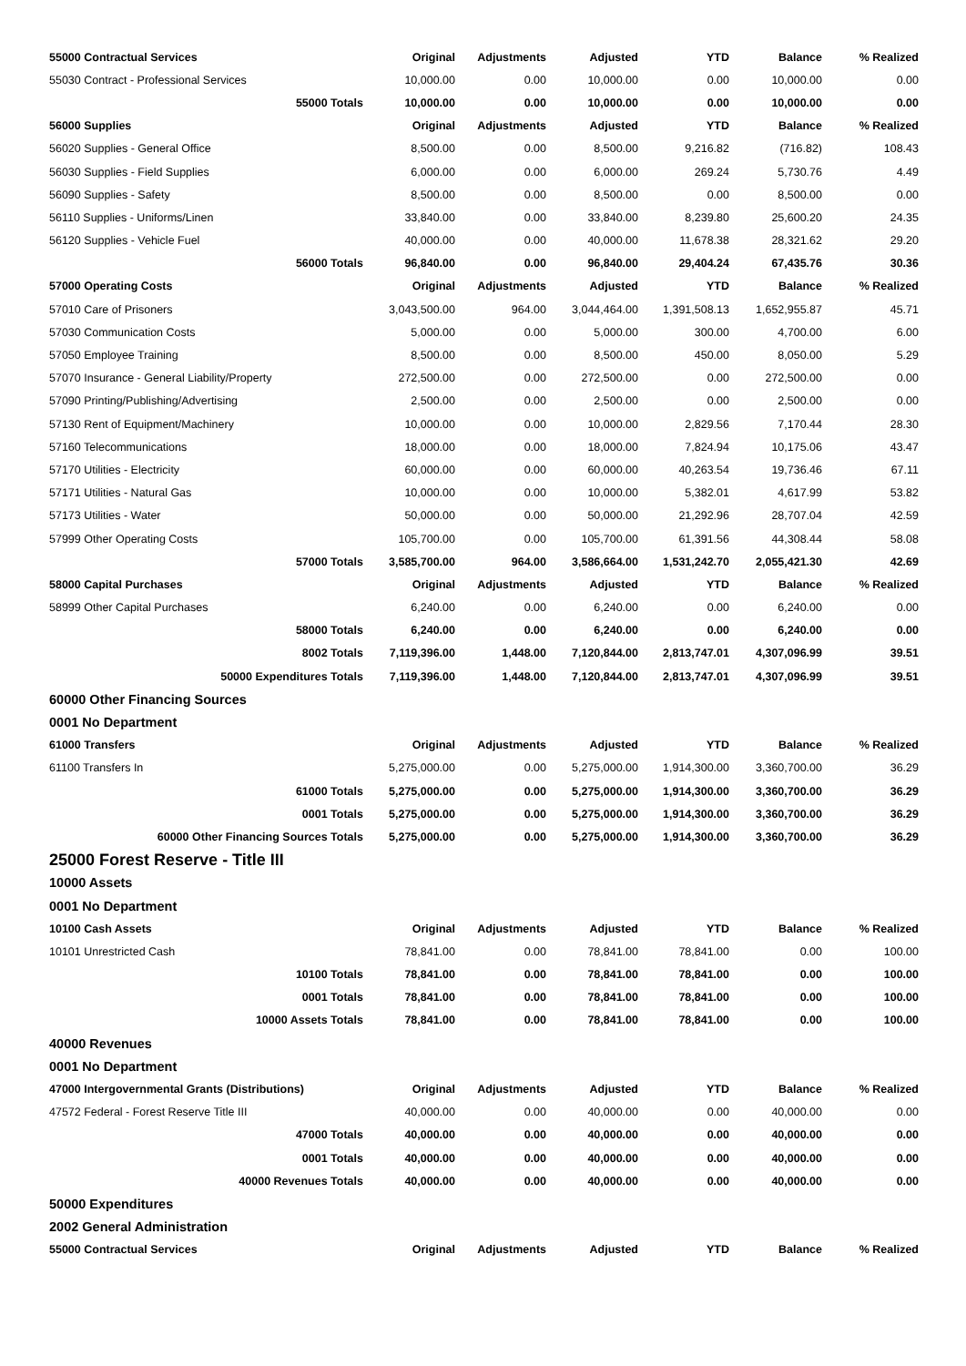| 55000 Contractual Services | Original | Adjustments | Adjusted | YTD | Balance | % Realized |
| --- | --- | --- | --- | --- | --- | --- |
| 55030 Contract - Professional Services | 10,000.00 | 0.00 | 10,000.00 | 0.00 | 10,000.00 | 0.00 |
| 55000 Totals | 10,000.00 | 0.00 | 10,000.00 | 0.00 | 10,000.00 | 0.00 |
| 56000 Supplies | Original | Adjustments | Adjusted | YTD | Balance | % Realized |
| 56020 Supplies - General Office | 8,500.00 | 0.00 | 8,500.00 | 9,216.82 | (716.82) | 108.43 |
| 56030 Supplies - Field Supplies | 6,000.00 | 0.00 | 6,000.00 | 269.24 | 5,730.76 | 4.49 |
| 56090 Supplies - Safety | 8,500.00 | 0.00 | 8,500.00 | 0.00 | 8,500.00 | 0.00 |
| 56110 Supplies - Uniforms/Linen | 33,840.00 | 0.00 | 33,840.00 | 8,239.80 | 25,600.20 | 24.35 |
| 56120 Supplies - Vehicle Fuel | 40,000.00 | 0.00 | 40,000.00 | 11,678.38 | 28,321.62 | 29.20 |
| 56000 Totals | 96,840.00 | 0.00 | 96,840.00 | 29,404.24 | 67,435.76 | 30.36 |
| 57000 Operating Costs | Original | Adjustments | Adjusted | YTD | Balance | % Realized |
| 57010 Care of Prisoners | 3,043,500.00 | 964.00 | 3,044,464.00 | 1,391,508.13 | 1,652,955.87 | 45.71 |
| 57030 Communication Costs | 5,000.00 | 0.00 | 5,000.00 | 300.00 | 4,700.00 | 6.00 |
| 57050 Employee Training | 8,500.00 | 0.00 | 8,500.00 | 450.00 | 8,050.00 | 5.29 |
| 57070 Insurance - General Liability/Property | 272,500.00 | 0.00 | 272,500.00 | 0.00 | 272,500.00 | 0.00 |
| 57090 Printing/Publishing/Advertising | 2,500.00 | 0.00 | 2,500.00 | 0.00 | 2,500.00 | 0.00 |
| 57130 Rent of Equipment/Machinery | 10,000.00 | 0.00 | 10,000.00 | 2,829.56 | 7,170.44 | 28.30 |
| 57160 Telecommunications | 18,000.00 | 0.00 | 18,000.00 | 7,824.94 | 10,175.06 | 43.47 |
| 57170 Utilities - Electricity | 60,000.00 | 0.00 | 60,000.00 | 40,263.54 | 19,736.46 | 67.11 |
| 57171 Utilities - Natural Gas | 10,000.00 | 0.00 | 10,000.00 | 5,382.01 | 4,617.99 | 53.82 |
| 57173 Utilities - Water | 50,000.00 | 0.00 | 50,000.00 | 21,292.96 | 28,707.04 | 42.59 |
| 57999 Other Operating Costs | 105,700.00 | 0.00 | 105,700.00 | 61,391.56 | 44,308.44 | 58.08 |
| 57000 Totals | 3,585,700.00 | 964.00 | 3,586,664.00 | 1,531,242.70 | 2,055,421.30 | 42.69 |
| 58000 Capital Purchases | Original | Adjustments | Adjusted | YTD | Balance | % Realized |
| 58999 Other Capital Purchases | 6,240.00 | 0.00 | 6,240.00 | 0.00 | 6,240.00 | 0.00 |
| 58000 Totals | 6,240.00 | 0.00 | 6,240.00 | 0.00 | 6,240.00 | 0.00 |
| 8002 Totals | 7,119,396.00 | 1,448.00 | 7,120,844.00 | 2,813,747.01 | 4,307,096.99 | 39.51 |
| 50000 Expenditures Totals | 7,119,396.00 | 1,448.00 | 7,120,844.00 | 2,813,747.01 | 4,307,096.99 | 39.51 |
| 60000 Other Financing Sources | | | | | | |
| 0001 No Department | | | | | | |
| 61000 Transfers | Original | Adjustments | Adjusted | YTD | Balance | % Realized |
| 61100 Transfers In | 5,275,000.00 | 0.00 | 5,275,000.00 | 1,914,300.00 | 3,360,700.00 | 36.29 |
| 61000 Totals | 5,275,000.00 | 0.00 | 5,275,000.00 | 1,914,300.00 | 3,360,700.00 | 36.29 |
| 0001 Totals | 5,275,000.00 | 0.00 | 5,275,000.00 | 1,914,300.00 | 3,360,700.00 | 36.29 |
| 60000 Other Financing Sources Totals | 5,275,000.00 | 0.00 | 5,275,000.00 | 1,914,300.00 | 3,360,700.00 | 36.29 |
| 25000 Forest Reserve - Title III | | | | | | |
| 10000 Assets | | | | | | |
| 0001 No Department | | | | | | |
| 10100 Cash Assets | Original | Adjustments | Adjusted | YTD | Balance | % Realized |
| 10101 Unrestricted Cash | 78,841.00 | 0.00 | 78,841.00 | 78,841.00 | 0.00 | 100.00 |
| 10100 Totals | 78,841.00 | 0.00 | 78,841.00 | 78,841.00 | 0.00 | 100.00 |
| 0001 Totals | 78,841.00 | 0.00 | 78,841.00 | 78,841.00 | 0.00 | 100.00 |
| 10000 Assets Totals | 78,841.00 | 0.00 | 78,841.00 | 78,841.00 | 0.00 | 100.00 |
| 40000 Revenues | | | | | | |
| 0001 No Department | | | | | | |
| 47000 Intergovernmental Grants (Distributions) | Original | Adjustments | Adjusted | YTD | Balance | % Realized |
| 47572 Federal - Forest Reserve Title III | 40,000.00 | 0.00 | 40,000.00 | 0.00 | 40,000.00 | 0.00 |
| 47000 Totals | 40,000.00 | 0.00 | 40,000.00 | 0.00 | 40,000.00 | 0.00 |
| 0001 Totals | 40,000.00 | 0.00 | 40,000.00 | 0.00 | 40,000.00 | 0.00 |
| 40000 Revenues Totals | 40,000.00 | 0.00 | 40,000.00 | 0.00 | 40,000.00 | 0.00 |
| 50000 Expenditures | | | | | | |
| 2002 General Administration | | | | | | |
| 55000 Contractual Services | Original | Adjustments | Adjusted | YTD | Balance | % Realized |